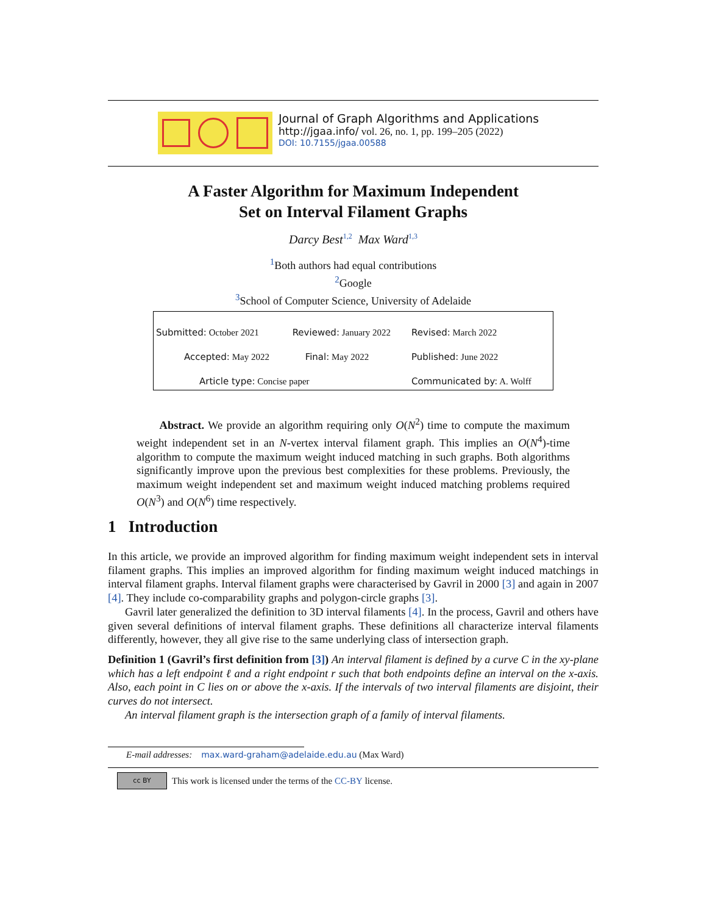Journal of Graph Algorithms and Applications
http://jgaa.info/ vol. 26, no. 1, pp. 199–205 (2022)
DOI: 10.7155/jgaa.00588
A Faster Algorithm for Maximum Independent
Set on Interval Filament Graphs
Darcy Best<sup>1,2</sup> Max Ward<sup>1,3</sup>
<sup>1</sup> Both authors had equal contributions
<sup>2</sup> Google
<sup>3</sup> School of Computer Science, University of Adelaide
| Submitted: October 2021 | Reviewed: January 2022 | Revised: March 2022 |
| Accepted: May 2022 | Final: May 2022 | Published: June 2022 |
| Article type: Concise paper | | Communicated by: A. Wolff |
Abstract. We provide an algorithm requiring only O(N<sup>2</sup>) time to compute the maximum weight independent set in an N-vertex interval filament graph. This implies an O(N<sup>4</sup>)-time algorithm to compute the maximum weight induced matching in such graphs. Both algorithms significantly improve upon the previous best complexities for these problems. Previously, the maximum weight independent set and maximum weight induced matching problems required O(N<sup>3</sup>) and O(N<sup>6</sup>) time respectively.
1 Introduction
In this article, we provide an improved algorithm for finding maximum weight independent sets in interval filament graphs. This implies an improved algorithm for finding maximum weight induced matchings in interval filament graphs. Interval filament graphs were characterised by Gavril in 2000 [3] and again in 2007 [4]. They include co-comparability graphs and polygon-circle graphs [3].
Gavril later generalized the definition to 3D interval filaments [4]. In the process, Gavril and others have given several definitions of interval filament graphs. These definitions all characterize interval filaments differently, however, they all give rise to the same underlying class of intersection graph.
Definition 1 (Gavril’s first definition from [3]) An interval filament is defined by a curve C in the xy-plane which has a left endpoint ℓ and a right endpoint r such that both endpoints define an interval on the x-axis. Also, each point in C lies on or above the x-axis. If the intervals of two interval filaments are disjoint, their curves do not intersect.
An interval filament graph is the intersection graph of a family of interval filaments.
E-mail addresses: max.ward-graham@adelaide.edu.au (Max Ward)
cc BY
This work is licensed under the terms of the CC-BY license.